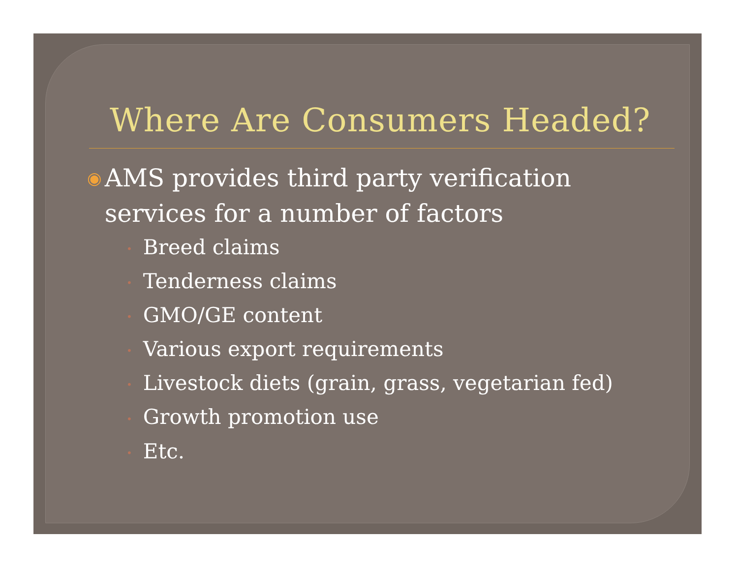Where Are Consumers Headed?
◉ AMS provides third party verification services for a number of factors
• Breed claims
• Tenderness claims
• GMO/GE content
• Various export requirements
• Livestock diets (grain, grass, vegetarian fed)
• Growth promotion use
• Etc.